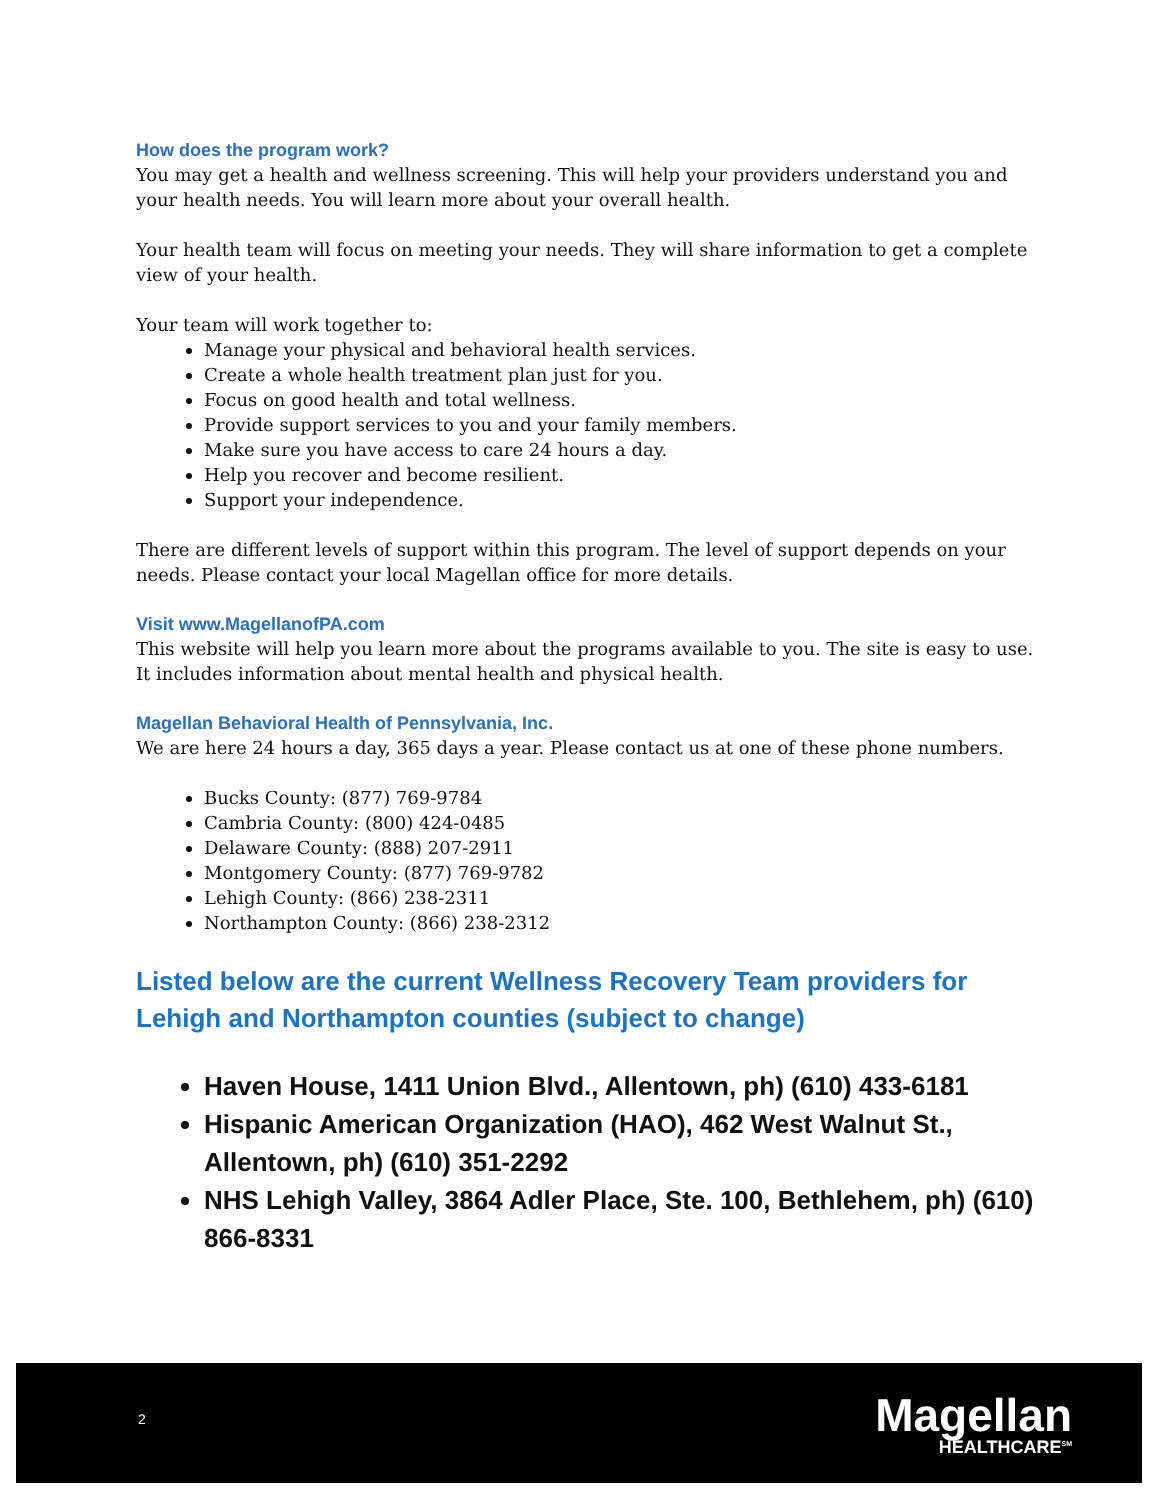How does the program work?
You may get a health and wellness screening. This will help your providers understand you and your health needs. You will learn more about your overall health.
Your health team will focus on meeting your needs. They will share information to get a complete view of your health.
Your team will work together to:
Manage your physical and behavioral health services.
Create a whole health treatment plan just for you.
Focus on good health and total wellness.
Provide support services to you and your family members.
Make sure you have access to care 24 hours a day.
Help you recover and become resilient.
Support your independence.
There are different levels of support within this program. The level of support depends on your needs. Please contact your local Magellan office for more details.
Visit www.MagellanofPA.com
This website will help you learn more about the programs available to you. The site is easy to use. It includes information about mental health and physical health.
Magellan Behavioral Health of Pennsylvania, Inc.
We are here 24 hours a day, 365 days a year. Please contact us at one of these phone numbers.
Bucks County: (877) 769-9784
Cambria County: (800) 424-0485
Delaware County: (888) 207-2911
Montgomery County: (877) 769-9782
Lehigh County: (866) 238-2311
Northampton County: (866) 238-2312
Listed below are the current Wellness Recovery Team providers for Lehigh and Northampton counties (subject to change)
Haven House, 1411 Union Blvd., Allentown, ph) (610) 433-6181
Hispanic American Organization (HAO), 462 West Walnut St., Allentown, ph) (610) 351-2292
NHS Lehigh Valley, 3864 Adler Place, Ste. 100, Bethlehem, ph) (610) 866-8331
2
Magellan
HEALTHCARE<sup>SM</sup>